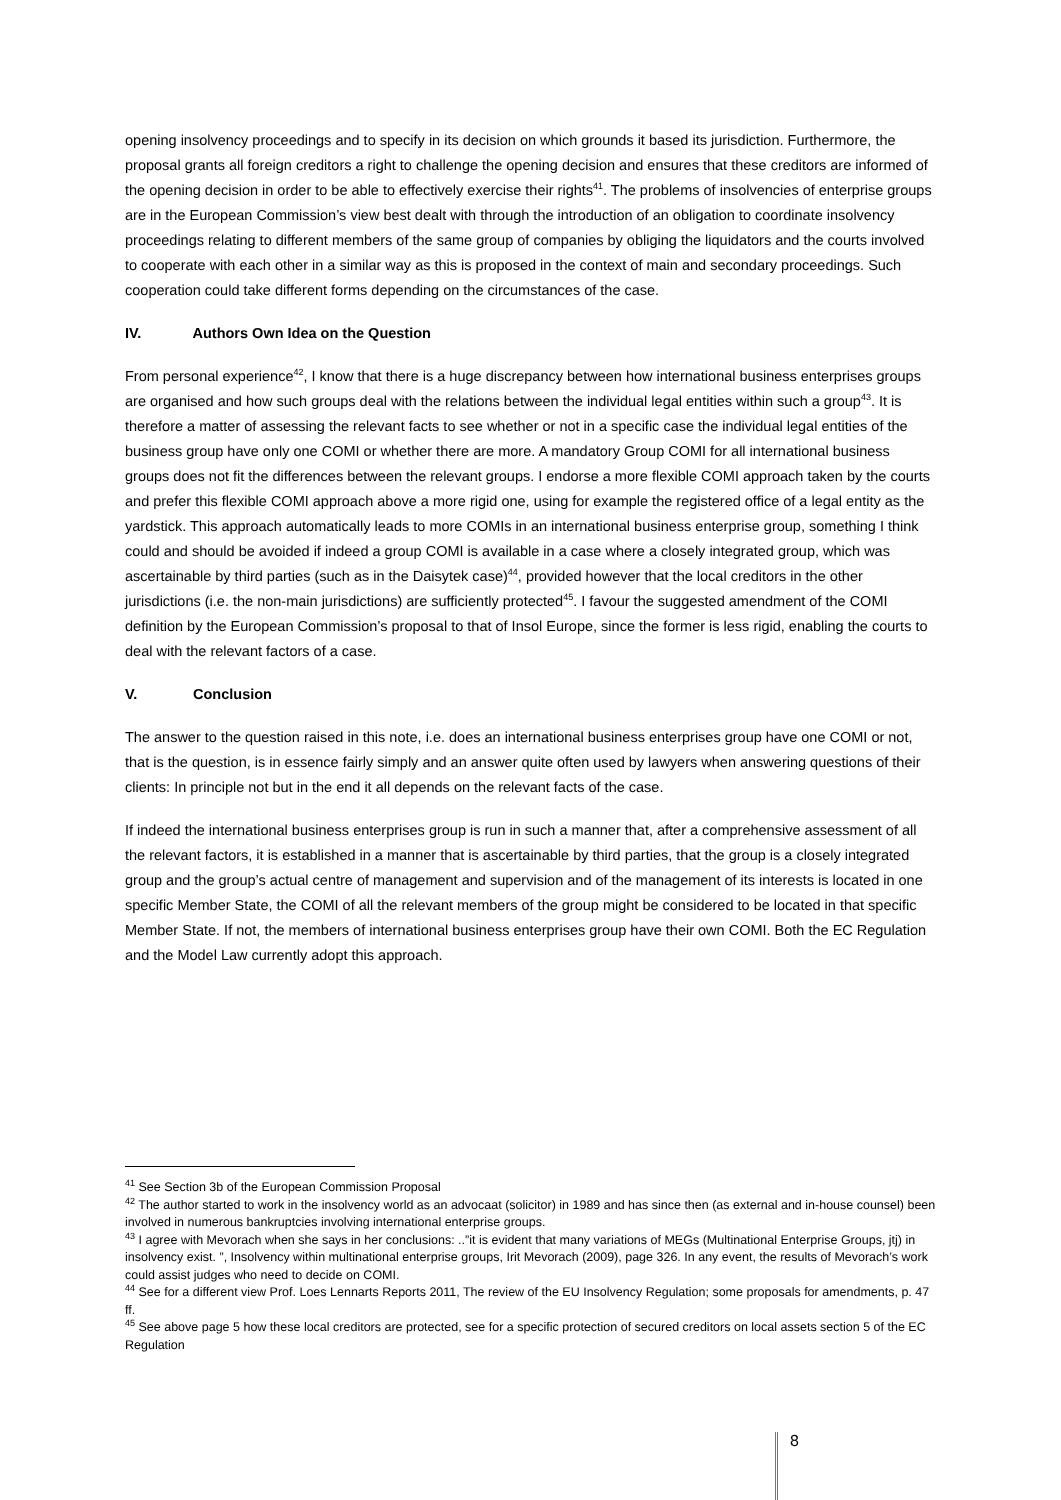opening insolvency proceedings and to specify in its decision on which grounds it based its jurisdiction. Furthermore, the proposal grants all foreign creditors a right to challenge the opening decision and ensures that these creditors are informed of the opening decision in order to be able to effectively exercise their rights<sup>41</sup>. The problems of insolvencies of enterprise groups are in the European Commission’s view best dealt with through the introduction of an obligation to coordinate insolvency proceedings relating to different members of the same group of companies by obliging the liquidators and the courts involved to cooperate with each other in a similar way as this is proposed in the context of main and secondary proceedings. Such cooperation could take different forms depending on the circumstances of the case.
IV. Authors Own Idea on the Question
From personal experience<sup>42</sup>, I know that there is a huge discrepancy between how international business enterprises groups are organised and how such groups deal with the relations between the individual legal entities within such a group<sup>43</sup>. It is therefore a matter of assessing the relevant facts to see whether or not in a specific case the individual legal entities of the business group have only one COMI or whether there are more. A mandatory Group COMI for all international business groups does not fit the differences between the relevant groups. I endorse a more flexible COMI approach taken by the courts and prefer this flexible COMI approach above a more rigid one, using for example the registered office of a legal entity as the yardstick. This approach automatically leads to more COMIs in an international business enterprise group, something I think could and should be avoided if indeed a group COMI is available in a case where a closely integrated group, which was ascertainable by third parties (such as in the Daisytek case)<sup>44</sup>, provided however that the local creditors in the other jurisdictions (i.e. the non-main jurisdictions) are sufficiently protected<sup>45</sup>. I favour the suggested amendment of the COMI definition by the European Commission’s proposal to that of Insol Europe, since the former is less rigid, enabling the courts to deal with the relevant factors of a case.
V. Conclusion
The answer to the question raised in this note, i.e. does an international business enterprises group have one COMI or not, that is the question, is in essence fairly simply and an answer quite often used by lawyers when answering questions of their clients: In principle not but in the end it all depends on the relevant facts of the case.
If indeed the international business enterprises group is run in such a manner that, after a comprehensive assessment of all the relevant factors, it is established in a manner that is ascertainable by third parties, that the group is a closely integrated group and the group’s actual centre of management and supervision and of the management of its interests is located in one specific Member State, the COMI of all the relevant members of the group might be considered to be located in that specific Member State. If not, the members of international business enterprises group have their own COMI. Both the EC Regulation and the Model Law currently adopt this approach.
<sup>41</sup> See Section 3b of the European Commission Proposal
<sup>42</sup> The author started to work in the insolvency world as an advocaat (solicitor) in 1989 and has since then (as external and in-house counsel) been involved in numerous bankruptcies involving international enterprise groups.
<sup>43</sup> I agree with Mevorach when she says in her conclusions: ..”it is evident that many variations of MEGs (Multinational Enterprise Groups, jtj) in insolvency exist. ”, Insolvency within multinational enterprise groups, Irit Mevorach (2009), page 326. In any event, the results of Mevorach’s work could assist judges who need to decide on COMI.
<sup>44</sup> See for a different view Prof. Loes Lennarts Reports 2011, The review of the EU Insolvency Regulation; some proposals for amendments, p. 47 ff.
<sup>45</sup> See above page 5 how these local creditors are protected, see for a specific protection of secured creditors on local assets section 5 of the EC Regulation
8